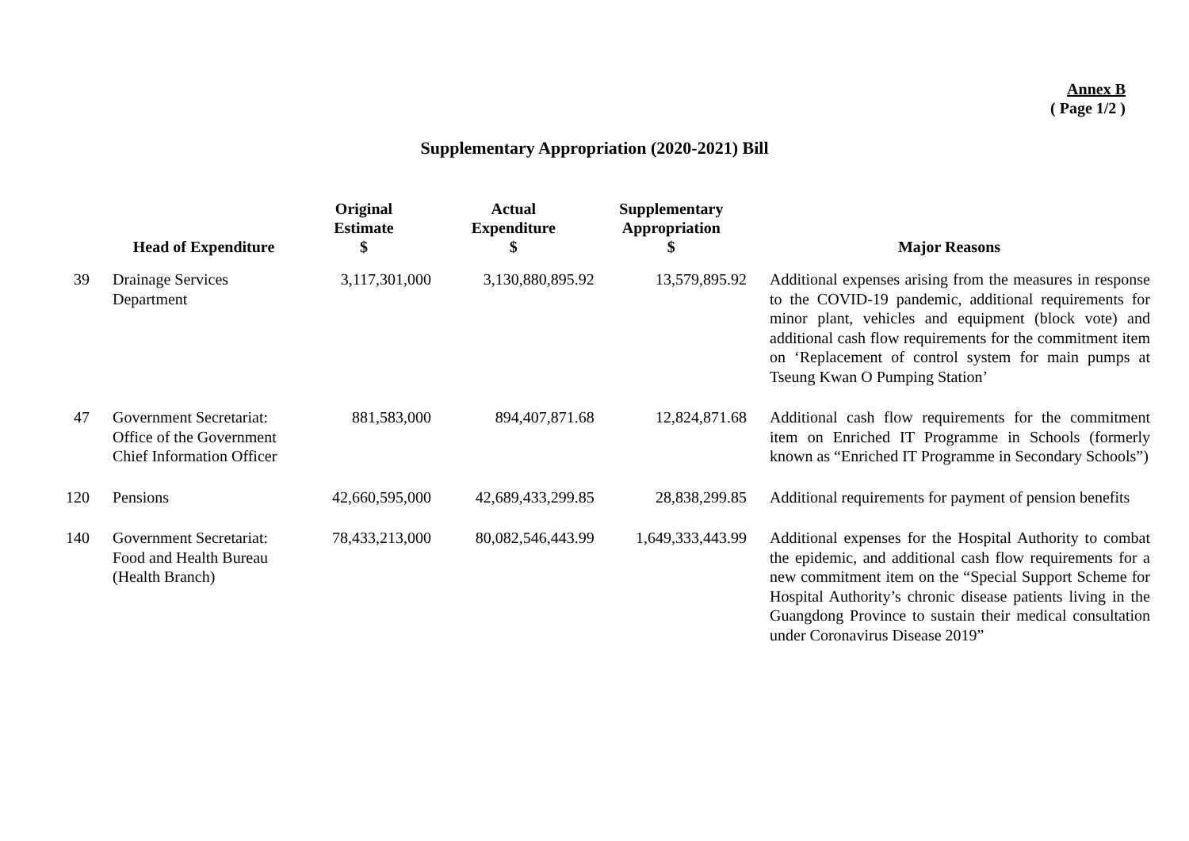Annex B
( Page 1/2 )
Supplementary Appropriation (2020-2021) Bill
| | Head of Expenditure | Original Estimate $ | Actual Expenditure $ | Supplementary Appropriation $ | Major Reasons |
| --- | --- | --- | --- | --- | --- |
| 39 | Drainage Services Department | 3,117,301,000 | 3,130,880,895.92 | 13,579,895.92 | Additional expenses arising from the measures in response to the COVID-19 pandemic, additional requirements for minor plant, vehicles and equipment (block vote) and additional cash flow requirements for the commitment item on ‘Replacement of control system for main pumps at Tseung Kwan O Pumping Station’ |
| 47 | Government Secretariat: Office of the Government Chief Information Officer | 881,583,000 | 894,407,871.68 | 12,824,871.68 | Additional cash flow requirements for the commitment item on Enriched IT Programme in Schools (formerly known as “Enriched IT Programme in Secondary Schools”) |
| 120 | Pensions | 42,660,595,000 | 42,689,433,299.85 | 28,838,299.85 | Additional requirements for payment of pension benefits |
| 140 | Government Secretariat: Food and Health Bureau (Health Branch) | 78,433,213,000 | 80,082,546,443.99 | 1,649,333,443.99 | Additional expenses for the Hospital Authority to combat the epidemic, and additional cash flow requirements for a new commitment item on the “Special Support Scheme for Hospital Authority’s chronic disease patients living in the Guangdong Province to sustain their medical consultation under Coronavirus Disease 2019” |